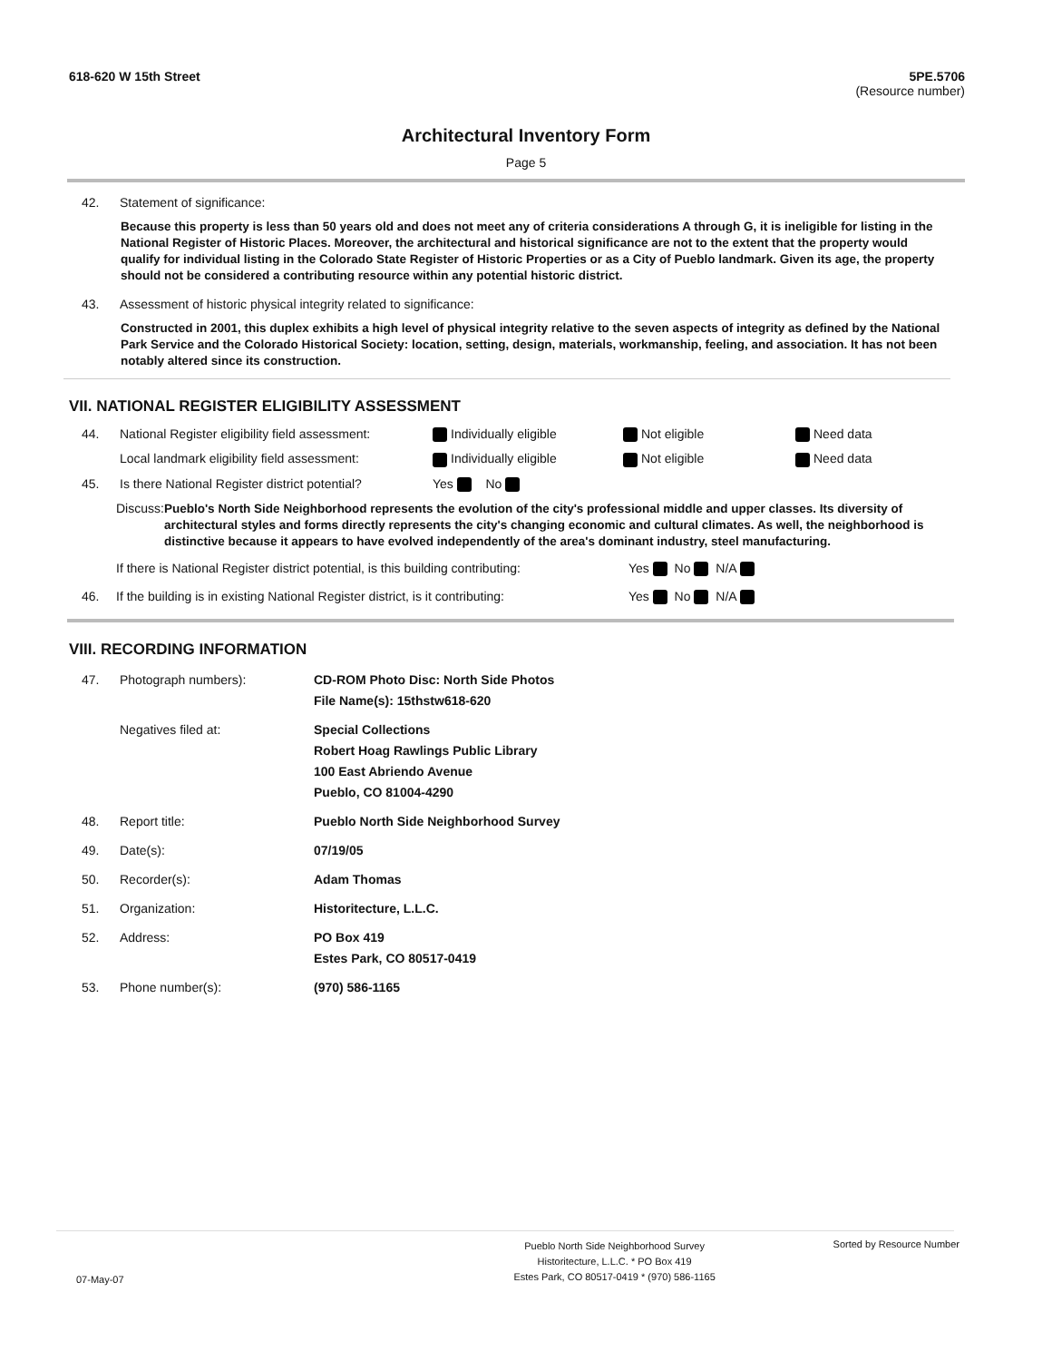618-620 W 15th Street 5PE.5706
(Resource number)
Architectural Inventory Form
Page 5
42. Statement of significance:
Because this property is less than 50 years old and does not meet any of criteria considerations A through G, it is ineligible for listing in the National Register of Historic Places. Moreover, the architectural and historical significance are not to the extent that the property would qualify for individual listing in the Colorado State Register of Historic Properties or as a City of Pueblo landmark. Given its age, the property should not be considered a contributing resource within any potential historic district.
43. Assessment of historic physical integrity related to significance:
Constructed in 2001, this duplex exhibits a high level of physical integrity relative to the seven aspects of integrity as defined by the National Park Service and the Colorado Historical Society: location, setting, design, materials, workmanship, feeling, and association. It has not been notably altered since its construction.
VII. NATIONAL REGISTER ELIGIBILITY ASSESSMENT
44. National Register eligibility field assessment: Individually eligible Not eligible Need data Local landmark eligibility field assessment: Individually eligible Not eligible Need data 45. Is there National Register district potential? Yes No
Discuss: Pueblo's North Side Neighborhood represents the evolution of the city's professional middle and upper classes. Its diversity of architectural styles and forms directly represents the city's changing economic and cultural climates. As well, the neighborhood is distinctive because it appears to have evolved independently of the area's dominant industry, steel manufacturing.
If there is National Register district potential, is this building contributing: Yes No N/A
46. If the building is in existing National Register district, is it contributing: Yes No N/A
VIII. RECORDING INFORMATION
47. Photograph numbers): CD-ROM Photo Disc: North Side Photos
File Name(s): 15thstw618-620 Negatives filed at: Special Collections
Robert Hoag Rawlings Public Library
100 East Abriendo Avenue
Pueblo, CO 81004-4290 48. Report title: Pueblo North Side Neighborhood Survey 49. Date(s): 07/19/05 50. Recorder(s): Adam Thomas 51. Organization: Historitecture, L.L.C. 52. Address: PO Box 419
Estes Park, CO 80517-0419 53. Phone number(s): (970) 586-1165
07-May-07 Pueblo North Side Neighborhood Survey
Historitecture, L.L.C. * PO Box 419
Estes Park, CO 80517-0419 * (970) 586-1165 Sorted by Resource Number